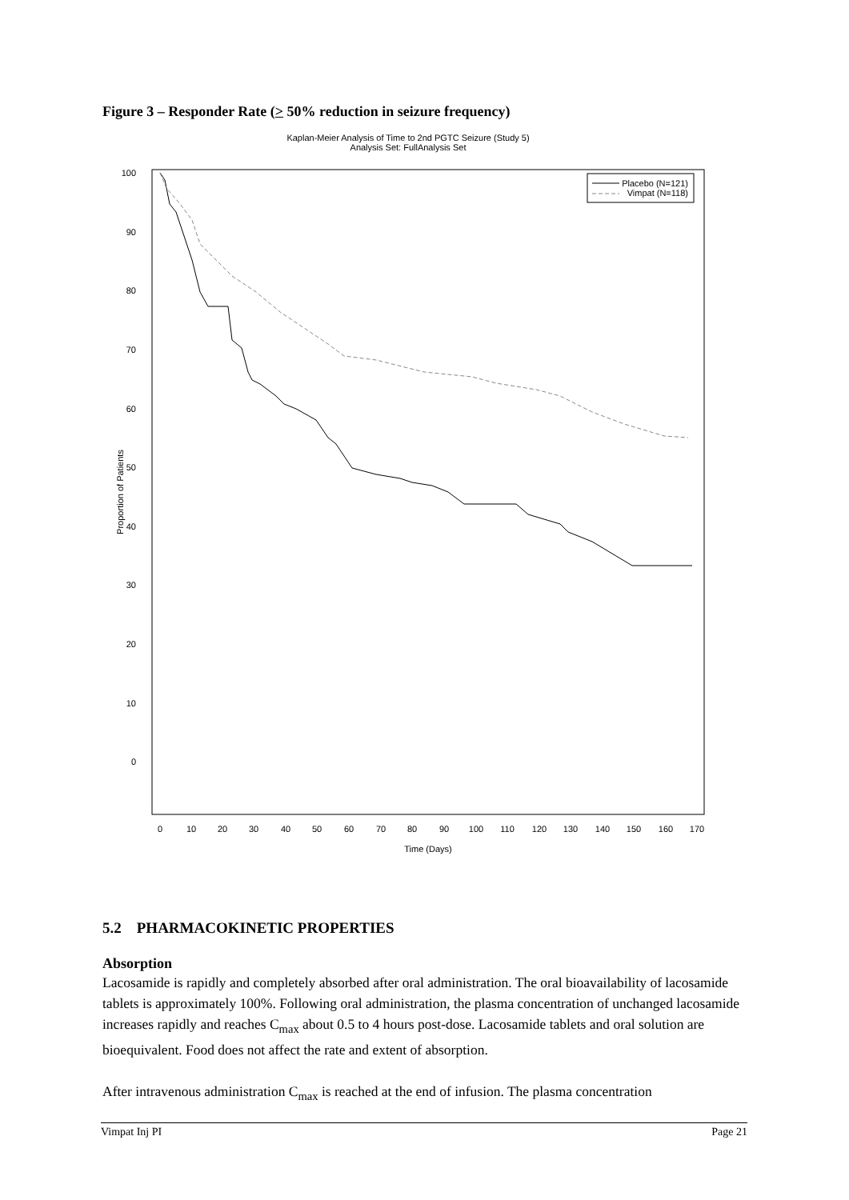Figure 3 – Responder Rate (> 50% reduction in seizure frequency)
Kaplan-Meier Analysis of Time to 2nd PGTC Seizure (Study 5)
Analysis Set: FullAnalysis Set
100
90
80
70
60
50
40
30
20
10
0
Proportion of Patients
0
10
20
30
40
50
60
70
80
90
100
110
120
130
140
150
160
170
Time (Days)
Placebo (N=121)
Vimpat (N=118)
5.2 PHARMACOKINETIC PROPERTIES
Absorption
Lacosamide is rapidly and completely absorbed after oral administration. The oral bioavailability of lacosamide tablets is approximately 100%. Following oral administration, the plasma concentration of unchanged lacosamide increases rapidly and reaches C<sub>max</sub> about 0.5 to 4 hours post-dose. Lacosamide tablets and oral solution are bioequivalent. Food does not affect the rate and extent of absorption.
After intravenous administration C<sub>max</sub> is reached at the end of infusion. The plasma concentration
Vimpat Inj PI Page 21